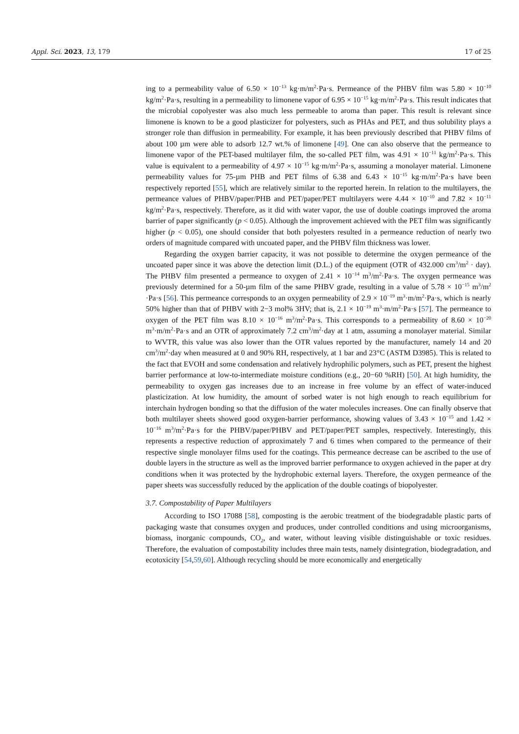Appl. Sci. 2023, 13, 179 17 of 25
ing to a permeability value of 6.50 × 10<sup>−13</sup> kg·m/m<sup>2</sup>·Pa·s. Permeance of the PHBV film was 5.80 × 10<sup>−10</sup> kg/m<sup>2</sup>·Pa·s, resulting in a permeability to limonene vapor of 6.95 × 10<sup>−15</sup> kg·m/m<sup>2</sup>·Pa·s. This result indicates that the microbial copolyester was also much less permeable to aroma than paper. This result is relevant since limonene is known to be a good plasticizer for polyesters, such as PHAs and PET, and thus solubility plays a stronger role than diffusion in permeability. For example, it has been previously described that PHBV films of about 100 µm were able to adsorb 12.7 wt.% of limonene [49]. One can also observe that the permeance to limonene vapor of the PET-based multilayer film, the so-called PET film, was 4.91 × 10<sup>−11</sup> kg/m<sup>2</sup>·Pa·s. This value is equivalent to a permeability of 4.97 × 10<sup>−15</sup> kg·m/m<sup>2</sup>·Pa·s, assuming a monolayer material. Limonene permeability values for 75-µm PHB and PET films of 6.38 and 6.43 × 10<sup>−15</sup> kg·m/m<sup>2</sup>·Pa·s have been respectively reported [55], which are relatively similar to the reported herein. In relation to the multilayers, the permeance values of PHBV/paper/PHB and PET/paper/PET multilayers were 4.44 × 10<sup>−10</sup> and 7.82 × 10<sup>−11</sup> kg/m<sup>2</sup>·Pa·s, respectively. Therefore, as it did with water vapor, the use of double coatings improved the aroma barrier of paper significantly (p < 0.05). Although the improvement achieved with the PET film was significantly higher (p < 0.05), one should consider that both polyesters resulted in a permeance reduction of nearly two orders of magnitude compared with uncoated paper, and the PHBV film thickness was lower.
Regarding the oxygen barrier capacity, it was not possible to determine the oxygen permeance of the uncoated paper since it was above the detection limit (D.L.) of the equipment (OTR of 432.000 cm<sup>3</sup>/m<sup>2</sup> · day). The PHBV film presented a permeance to oxygen of 2.41 × 10<sup>−14</sup> m<sup>3</sup>/m<sup>2</sup>·Pa·s. The oxygen permeance was previously determined for a 50-µm film of the same PHBV grade, resulting in a value of 5.78 × 10<sup>−15</sup> m<sup>3</sup>/m<sup>2</sup> ·Pa·s [56]. This permeance corresponds to an oxygen permeability of 2.9 × 10<sup>−19</sup> m<sup>3</sup>·m/m<sup>2</sup>·Pa·s, which is nearly 50% higher than that of PHBV with 2−3 mol% 3HV; that is, 2.1 × 10<sup>−19</sup> m<sup>3</sup>·m/m<sup>2</sup>·Pa·s [57]. The permeance to oxygen of the PET film was 8.10 × 10<sup>−16</sup> m<sup>3</sup>/m<sup>2</sup>·Pa·s. This corresponds to a permeability of 8.60 × 10<sup>−20</sup> m<sup>3</sup>·m/m<sup>2</sup>·Pa·s and an OTR of approximately 7.2 cm<sup>3</sup>/m<sup>2</sup>·day at 1 atm, assuming a monolayer material. Similar to WVTR, this value was also lower than the OTR values reported by the manufacturer, namely 14 and 20 cm<sup>3</sup>/m<sup>2</sup>·day when measured at 0 and 90% RH, respectively, at 1 bar and 23°C (ASTM D3985). This is related to the fact that EVOH and some condensation and relatively hydrophilic polymers, such as PET, present the highest barrier performance at low-to-intermediate moisture conditions (e.g., 20−60 %RH) [50]. At high humidity, the permeability to oxygen gas increases due to an increase in free volume by an effect of water-induced plasticization. At low humidity, the amount of sorbed water is not high enough to reach equilibrium for interchain hydrogen bonding so that the diffusion of the water molecules increases. One can finally observe that both multilayer sheets showed good oxygen-barrier performance, showing values of 3.43 × 10<sup>−15</sup> and 1.42 × 10<sup>−16</sup> m<sup>3</sup>/m<sup>2</sup>·Pa·s for the PHBV/paper/PHBV and PET/paper/PET samples, respectively. Interestingly, this represents a respective reduction of approximately 7 and 6 times when compared to the permeance of their respective single monolayer films used for the coatings. This permeance decrease can be ascribed to the use of double layers in the structure as well as the improved barrier performance to oxygen achieved in the paper at dry conditions when it was protected by the hydrophobic external layers. Therefore, the oxygen permeance of the paper sheets was successfully reduced by the application of the double coatings of biopolyester.
3.7. Compostability of Paper Multilayers
According to ISO 17088 [58], composting is the aerobic treatment of the biodegradable plastic parts of packaging waste that consumes oxygen and produces, under controlled conditions and using microorganisms, biomass, inorganic compounds, CO<sub>2</sub>, and water, without leaving visible distinguishable or toxic residues. Therefore, the evaluation of compostability includes three main tests, namely disintegration, biodegradation, and ecotoxicity [54,59,60]. Although recycling should be more economically and energetically